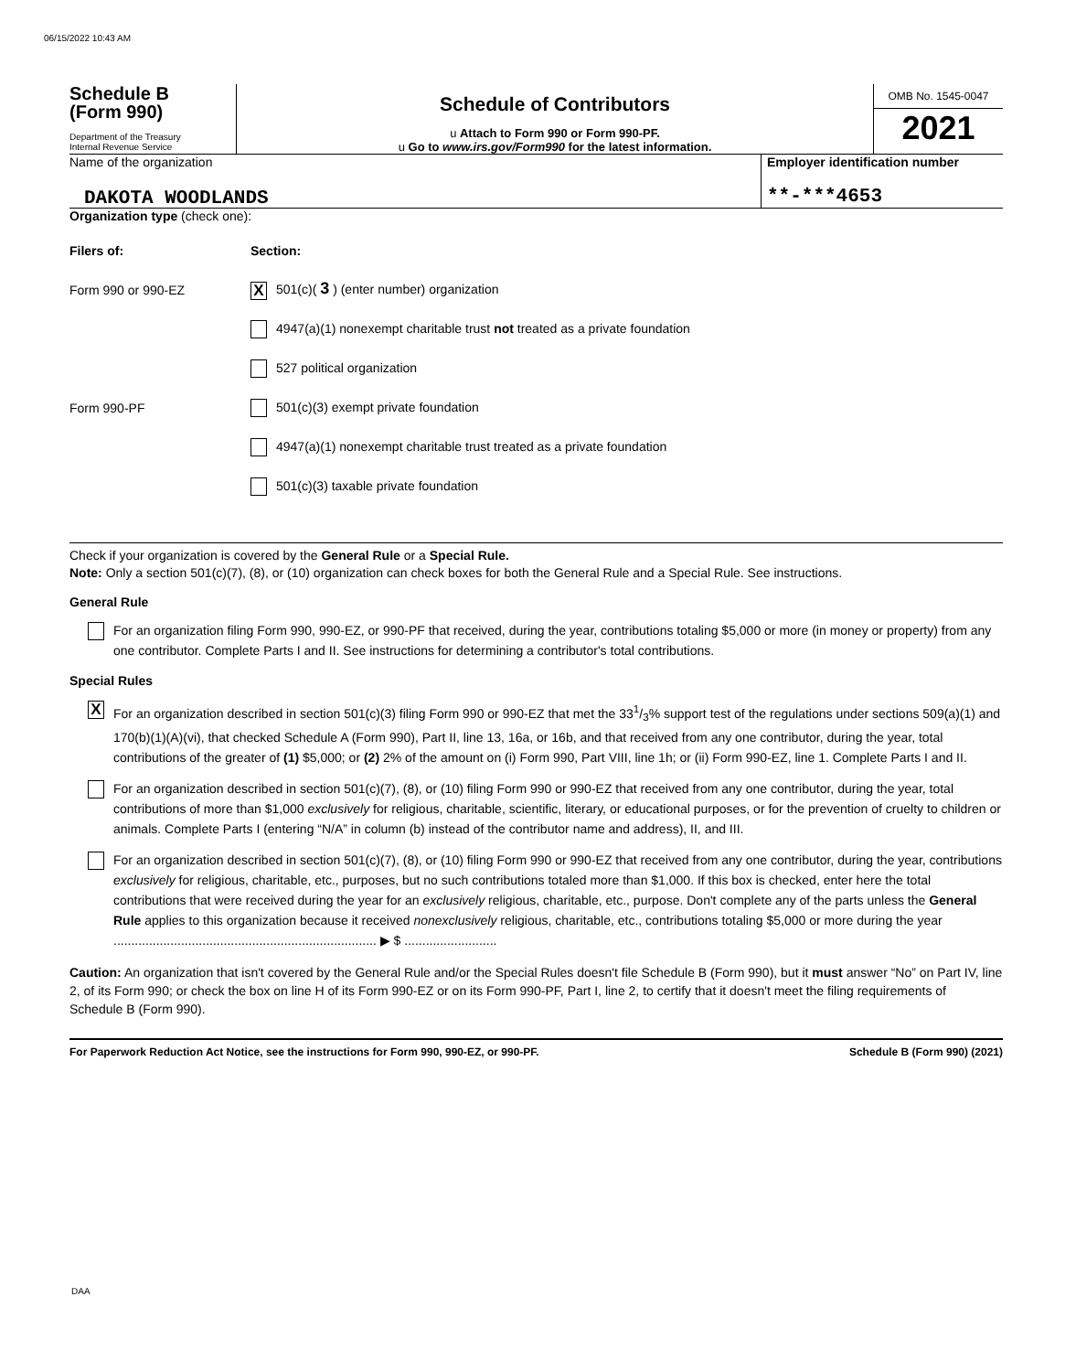06/15/2022 10:43 AM
Schedule B
(Form 990)
Department of the Treasury
Internal Revenue Service
Schedule of Contributors
u Attach to Form 990 or Form 990-PF.
u Go to www.irs.gov/Form990 for the latest information.
OMB No. 1545-0047
2021
Name of the organization
DAKOTA WOODLANDS
Employer identification number
**-***4653
Organization type (check one):
Filers of: Section:
Form 990 or 990-EZ
X 501(c)( 3 ) (enter number) organization
4947(a)(1) nonexempt charitable trust not treated as a private foundation
527 political organization
Form 990-PF
501(c)(3) exempt private foundation
4947(a)(1) nonexempt charitable trust treated as a private foundation
501(c)(3) taxable private foundation
Check if your organization is covered by the General Rule or a Special Rule.
Note: Only a section 501(c)(7), (8), or (10) organization can check boxes for both the General Rule and a Special Rule. See instructions.
General Rule
For an organization filing Form 990, 990-EZ, or 990-PF that received, during the year, contributions totaling $5,000 or more (in money or property) from any one contributor. Complete Parts I and II. See instructions for determining a contributor's total contributions.
Special Rules
X
For an organization described in section 501(c)(3) filing Form 990 or 990-EZ that met the 331/3% support test of the regulations under sections 509(a)(1) and 170(b)(1)(A)(vi), that checked Schedule A (Form 990), Part II, line 13, 16a, or 16b, and that received from any one contributor, during the year, total contributions of the greater of (1) $5,000; or (2) 2% of the amount on (i) Form 990, Part VIII, line 1h; or (ii) Form 990-EZ, line 1. Complete Parts I and II.
For an organization described in section 501(c)(7), (8), or (10) filing Form 990 or 990-EZ that received from any one contributor, during the year, total contributions of more than $1,000 exclusively for religious, charitable, scientific, literary, or educational purposes, or for the prevention of cruelty to children or animals. Complete Parts I (entering “N/A” in column (b) instead of the contributor name and address), II, and III.
For an organization described in section 501(c)(7), (8), or (10) filing Form 990 or 990-EZ that received from any one contributor, during the year, contributions exclusively for religious, charitable, etc., purposes, but no such contributions totaled more than $1,000. If this box is checked, enter here the total contributions that were received during the year for an exclusively religious, charitable, etc., purpose. Don't complete any of the parts unless the General Rule applies to this organization because it received nonexclusively religious, charitable, etc., contributions totaling $5,000 or more during the year .......................................................................... ▶ $ ..........................
Caution: An organization that isn't covered by the General Rule and/or the Special Rules doesn't file Schedule B (Form 990), but it must answer “No” on Part IV, line 2, of its Form 990; or check the box on line H of its Form 990-EZ or on its Form 990-PF, Part I, line 2, to certify that it doesn't meet the filing requirements of Schedule B (Form 990).
For Paperwork Reduction Act Notice, see the instructions for Form 990, 990-EZ, or 990-PF. Schedule B (Form 990) (2021)
DAA